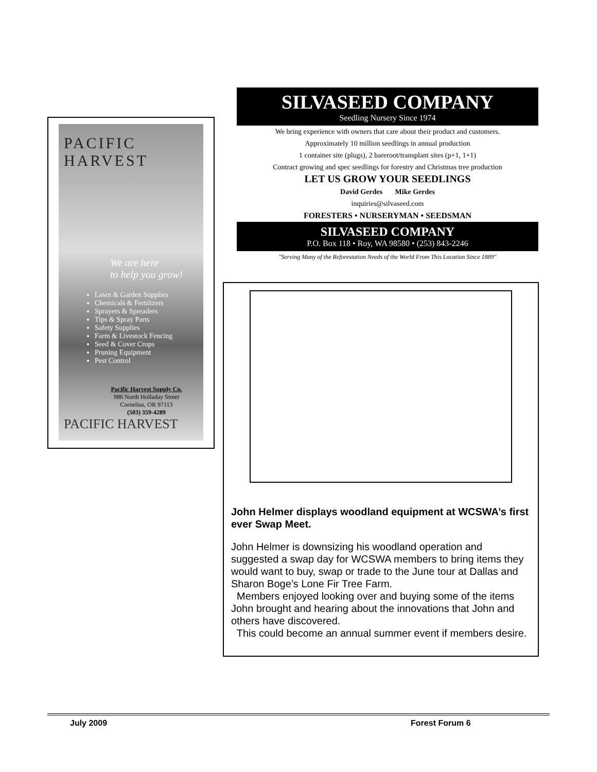PACIFIC HARVEST
We are here
to help you grow!
Lawn & Garden Supplies
Chemicals & Fertilizers
Sprayers & Spreaders
Tips & Spray Parts
Safety Supplies
Farm & Livestock Fencing
Seed & Cover Crops
Pruning Equipment
Pest Control
Pacific Harvest Supply Co.
986 North Holladay Street
Cornelius, OR 97113
(503) 359-4289
PACIFIC HARVEST
SILVASEED COMPANY
Seedling Nursery Since 1974
We bring experience with owners that care about their product and customers.
Approximately 10 million seedlings in annual production
1 container site (plugs), 2 bareroot/transplant sites (p+1, 1+1)
Contract growing and spec seedlings for forestry and Christmas tree production
LET US GROW YOUR SEEDLINGS
David Gerdes Mike Gerdes
inquiries@silvaseed.com
FORESTERS • NURSERYMAN • SEEDSMAN
SILVASEED COMPANY
P.O. Box 118 • Roy, WA 98580 • (253) 843-2246
"Serving Many of the Reforestation Needs of the World From This Location Since 1889"
John Helmer displays woodland equipment at WCSWA’s first ever Swap Meet.
John Helmer is downsizing his woodland operation and suggested a swap day for WCSWA members to bring items they would want to buy, swap or trade to the June tour at Dallas and Sharon Boge’s Lone Fir Tree Farm.
Members enjoyed looking over and buying some of the items John brought and hearing about the innovations that John and others have discovered.
This could become an annual summer event if members desire.
July 2009 Forest Forum 6